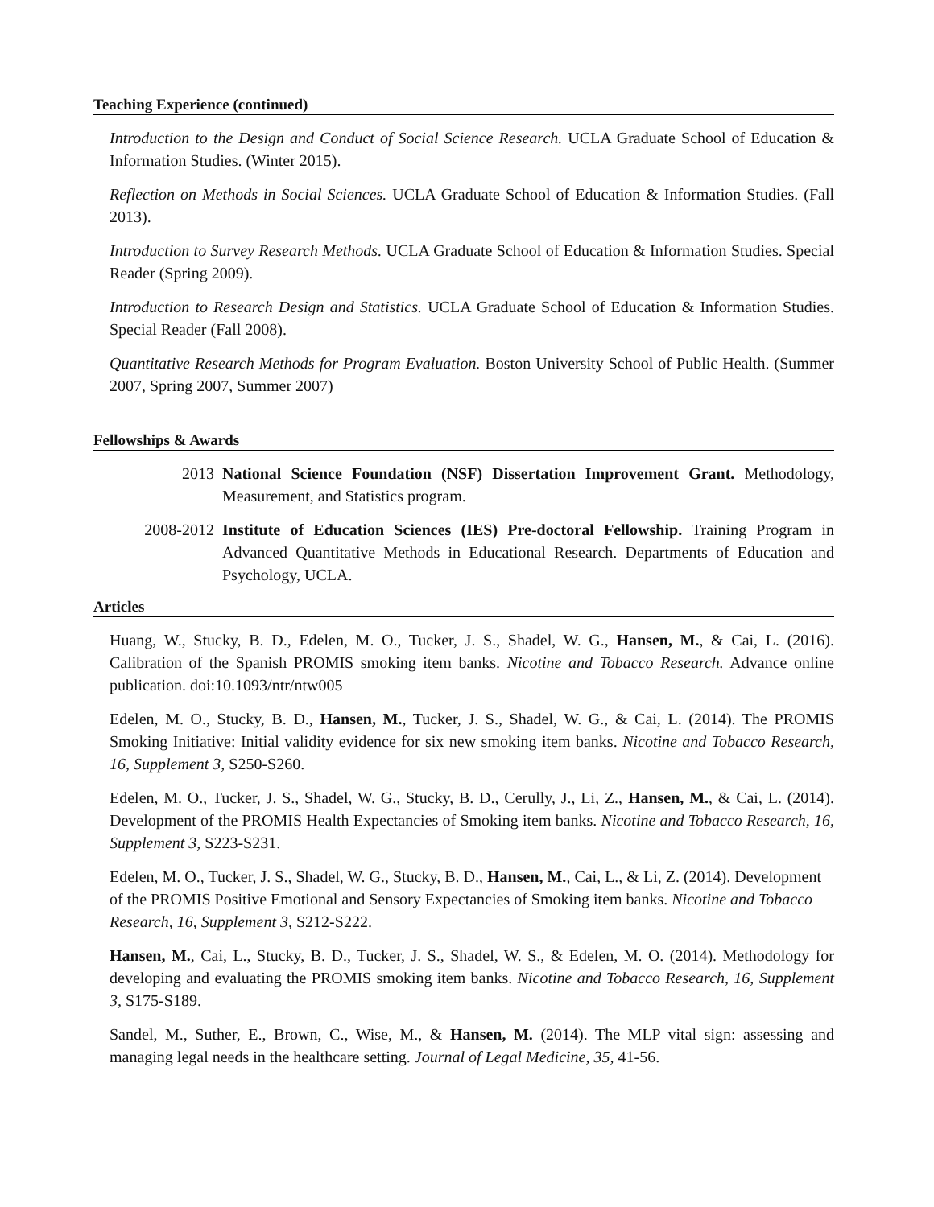Teaching Experience (continued)
Introduction to the Design and Conduct of Social Science Research. UCLA Graduate School of Education & Information Studies. (Winter 2015).
Reflection on Methods in Social Sciences. UCLA Graduate School of Education & Information Studies. (Fall 2013).
Introduction to Survey Research Methods. UCLA Graduate School of Education & Information Studies. Special Reader (Spring 2009).
Introduction to Research Design and Statistics. UCLA Graduate School of Education & Information Studies. Special Reader (Fall 2008).
Quantitative Research Methods for Program Evaluation. Boston University School of Public Health. (Summer 2007, Spring 2007, Summer 2007)
Fellowships & Awards
2013 National Science Foundation (NSF) Dissertation Improvement Grant. Methodology, Measurement, and Statistics program.
2008-2012 Institute of Education Sciences (IES) Pre-doctoral Fellowship. Training Program in Advanced Quantitative Methods in Educational Research. Departments of Education and Psychology, UCLA.
Articles
Huang, W., Stucky, B. D., Edelen, M. O., Tucker, J. S., Shadel, W. G., Hansen, M., & Cai, L. (2016). Calibration of the Spanish PROMIS smoking item banks. Nicotine and Tobacco Research. Advance online publication. doi:10.1093/ntr/ntw005
Edelen, M. O., Stucky, B. D., Hansen, M., Tucker, J. S., Shadel, W. G., & Cai, L. (2014). The PROMIS Smoking Initiative: Initial validity evidence for six new smoking item banks. Nicotine and Tobacco Research, 16, Supplement 3, S250-S260.
Edelen, M. O., Tucker, J. S., Shadel, W. G., Stucky, B. D., Cerully, J., Li, Z., Hansen, M., & Cai, L. (2014). Development of the PROMIS Health Expectancies of Smoking item banks. Nicotine and Tobacco Research, 16, Supplement 3, S223-S231.
Edelen, M. O., Tucker, J. S., Shadel, W. G., Stucky, B. D., Hansen, M., Cai, L., & Li, Z. (2014). Development of the PROMIS Positive Emotional and Sensory Expectancies of Smoking item banks. Nicotine and Tobacco Research, 16, Supplement 3, S212-S222.
Hansen, M., Cai, L., Stucky, B. D., Tucker, J. S., Shadel, W. S., & Edelen, M. O. (2014). Methodology for developing and evaluating the PROMIS smoking item banks. Nicotine and Tobacco Research, 16, Supplement 3, S175-S189.
Sandel, M., Suther, E., Brown, C., Wise, M., & Hansen, M. (2014). The MLP vital sign: assessing and managing legal needs in the healthcare setting. Journal of Legal Medicine, 35, 41-56.